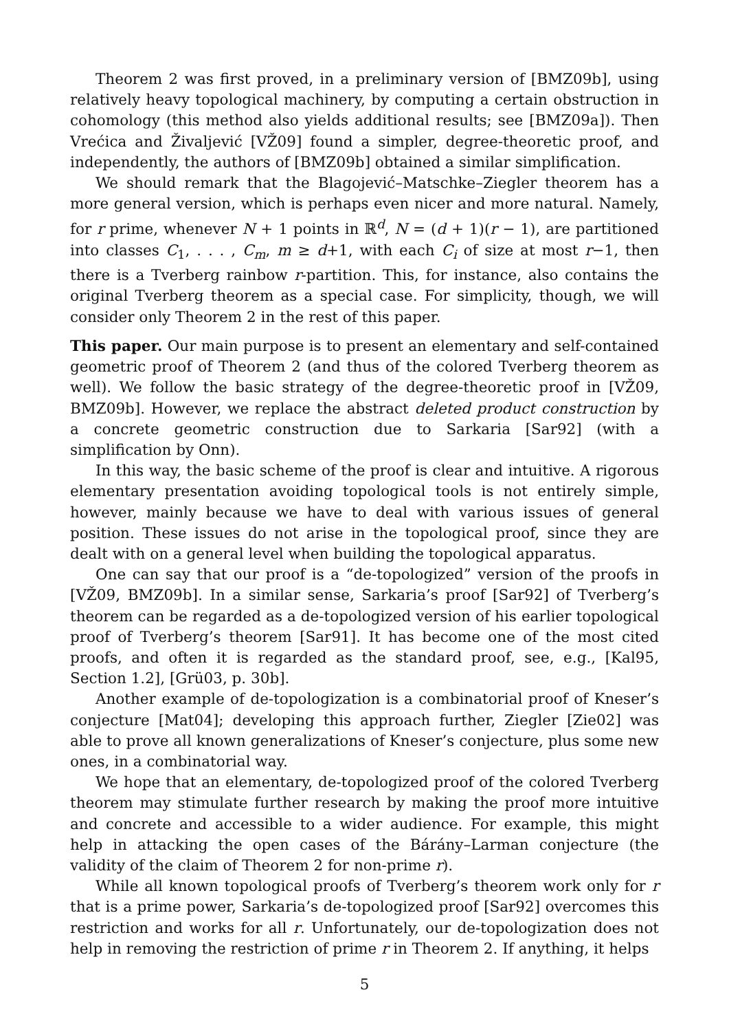Theorem 2 was first proved, in a preliminary version of [BMZ09b], using relatively heavy topological machinery, by computing a certain obstruction in cohomology (this method also yields additional results; see [BMZ09a]). Then Vrećica and Živaljević [VŽ09] found a simpler, degree-theoretic proof, and independently, the authors of [BMZ09b] obtained a similar simplification.
We should remark that the Blagojević–Matschke–Ziegler theorem has a more general version, which is perhaps even nicer and more natural. Namely, for r prime, whenever N + 1 points in ℝ<sup>d</sup>, N = (d + 1)(r − 1), are partitioned into classes C<sub>1</sub>, . . . , C<sub>m</sub>, m ≥ d+1, with each C<sub>i</sub> of size at most r−1, then there is a Tverberg rainbow r-partition. This, for instance, also contains the original Tverberg theorem as a special case. For simplicity, though, we will consider only Theorem 2 in the rest of this paper.
This paper. Our main purpose is to present an elementary and self-contained geometric proof of Theorem 2 (and thus of the colored Tverberg theorem as well). We follow the basic strategy of the degree-theoretic proof in [VŽ09, BMZ09b]. However, we replace the abstract deleted product construction by a concrete geometric construction due to Sarkaria [Sar92] (with a simplification by Onn).
In this way, the basic scheme of the proof is clear and intuitive. A rigorous elementary presentation avoiding topological tools is not entirely simple, however, mainly because we have to deal with various issues of general position. These issues do not arise in the topological proof, since they are dealt with on a general level when building the topological apparatus.
One can say that our proof is a “de-topologized” version of the proofs in [VŽ09, BMZ09b]. In a similar sense, Sarkaria’s proof [Sar92] of Tverberg’s theorem can be regarded as a de-topologized version of his earlier topological proof of Tverberg’s theorem [Sar91]. It has become one of the most cited proofs, and often it is regarded as the standard proof, see, e.g., [Kal95, Section 1.2], [Grü03, p. 30b].
Another example of de-topologization is a combinatorial proof of Kneser’s conjecture [Mat04]; developing this approach further, Ziegler [Zie02] was able to prove all known generalizations of Kneser’s conjecture, plus some new ones, in a combinatorial way.
We hope that an elementary, de-topologized proof of the colored Tverberg theorem may stimulate further research by making the proof more intuitive and concrete and accessible to a wider audience. For example, this might help in attacking the open cases of the Bárány–Larman conjecture (the validity of the claim of Theorem 2 for non-prime r).
While all known topological proofs of Tverberg’s theorem work only for r that is a prime power, Sarkaria’s de-topologized proof [Sar92] overcomes this restriction and works for all r. Unfortunately, our de-topologization does not help in removing the restriction of prime r in Theorem 2. If anything, it helps
5